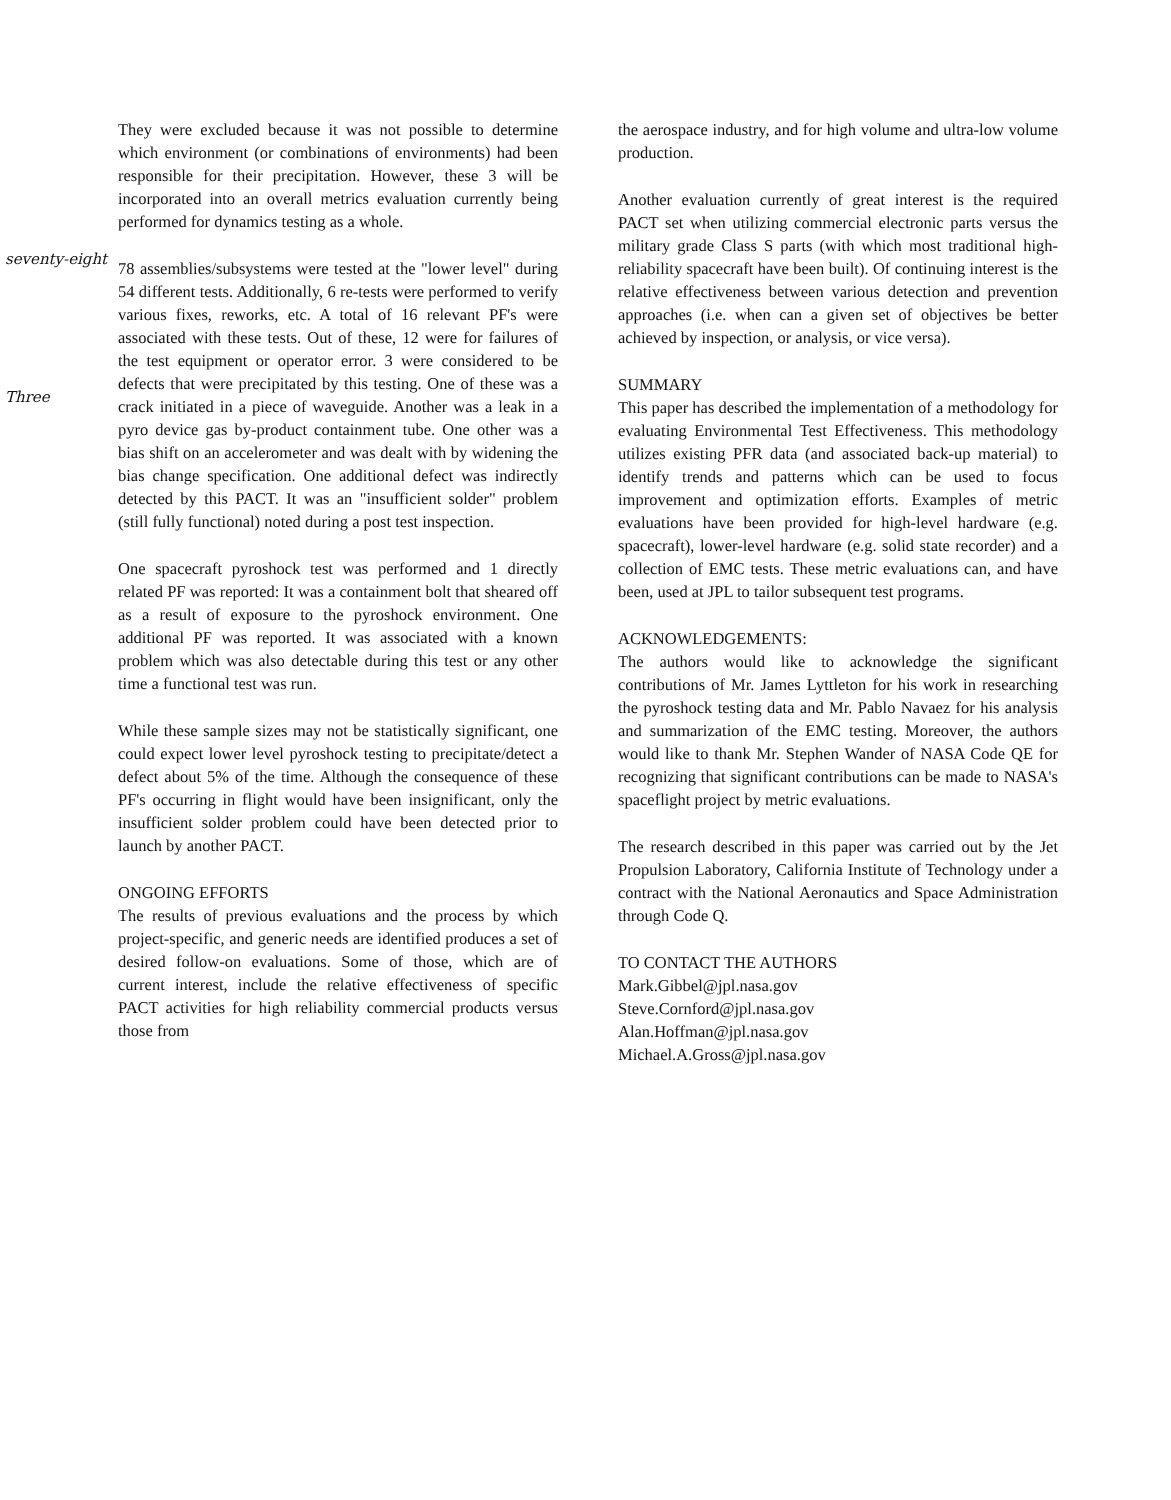seventy-eight
Three
They were excluded because it was not possible to determine which environment (or combinations of environments) had been responsible for their precipitation. However, these 3 will be incorporated into an overall metrics evaluation currently being performed for dynamics testing as a whole.
78 assemblies/subsystems were tested at the "lower level" during 54 different tests. Additionally, 6 re-tests were performed to verify various fixes, reworks, etc. A total of 16 relevant PF's were associated with these tests. Out of these, 12 were for failures of the test equipment or operator error. 3 were considered to be defects that were precipitated by this testing. One of these was a crack initiated in a piece of waveguide. Another was a leak in a pyro device gas by-product containment tube. One other was a bias shift on an accelerometer and was dealt with by widening the bias change specification. One additional defect was indirectly detected by this PACT. It was an "insufficient solder" problem (still fully functional) noted during a post test inspection.
One spacecraft pyroshock test was performed and 1 directly related PF was reported: It was a containment bolt that sheared off as a result of exposure to the pyroshock environment. One additional PF was reported. It was associated with a known problem which was also detectable during this test or any other time a functional test was run.
While these sample sizes may not be statistically significant, one could expect lower level pyroshock testing to precipitate/detect a defect about 5% of the time. Although the consequence of these PF's occurring in flight would have been insignificant, only the insufficient solder problem could have been detected prior to launch by another PACT.
ONGOING EFFORTS
The results of previous evaluations and the process by which project-specific, and generic needs are identified produces a set of desired follow-on evaluations. Some of those, which are of current interest, include the relative effectiveness of specific PACT activities for high reliability commercial products versus those from
the aerospace industry, and for high volume and ultra-low volume production.
Another evaluation currently of great interest is the required PACT set when utilizing commercial electronic parts versus the military grade Class S parts (with which most traditional high-reliability spacecraft have been built). Of continuing interest is the relative effectiveness between various detection and prevention approaches (i.e. when can a given set of objectives be better achieved by inspection, or analysis, or vice versa).
SUMMARY
This paper has described the implementation of a methodology for evaluating Environmental Test Effectiveness. This methodology utilizes existing PFR data (and associated back-up material) to identify trends and patterns which can be used to focus improvement and optimization efforts. Examples of metric evaluations have been provided for high-level hardware (e.g. spacecraft), lower-level hardware (e.g. solid state recorder) and a collection of EMC tests. These metric evaluations can, and have been, used at JPL to tailor subsequent test programs.
ACKNOWLEDGEMENTS:
The authors would like to acknowledge the significant contributions of Mr. James Lyttleton for his work in researching the pyroshock testing data and Mr. Pablo Navaez for his analysis and summarization of the EMC testing. Moreover, the authors would like to thank Mr. Stephen Wander of NASA Code QE for recognizing that significant contributions can be made to NASA's spaceflight project by metric evaluations.
The research described in this paper was carried out by the Jet Propulsion Laboratory, California Institute of Technology under a contract with the National Aeronautics and Space Administration through Code Q.
TO CONTACT THE AUTHORS
Mark.Gibbel@jpl.nasa.gov
Steve.Cornford@jpl.nasa.gov
Alan.Hoffman@jpl.nasa.gov
Michael.A.Gross@jpl.nasa.gov